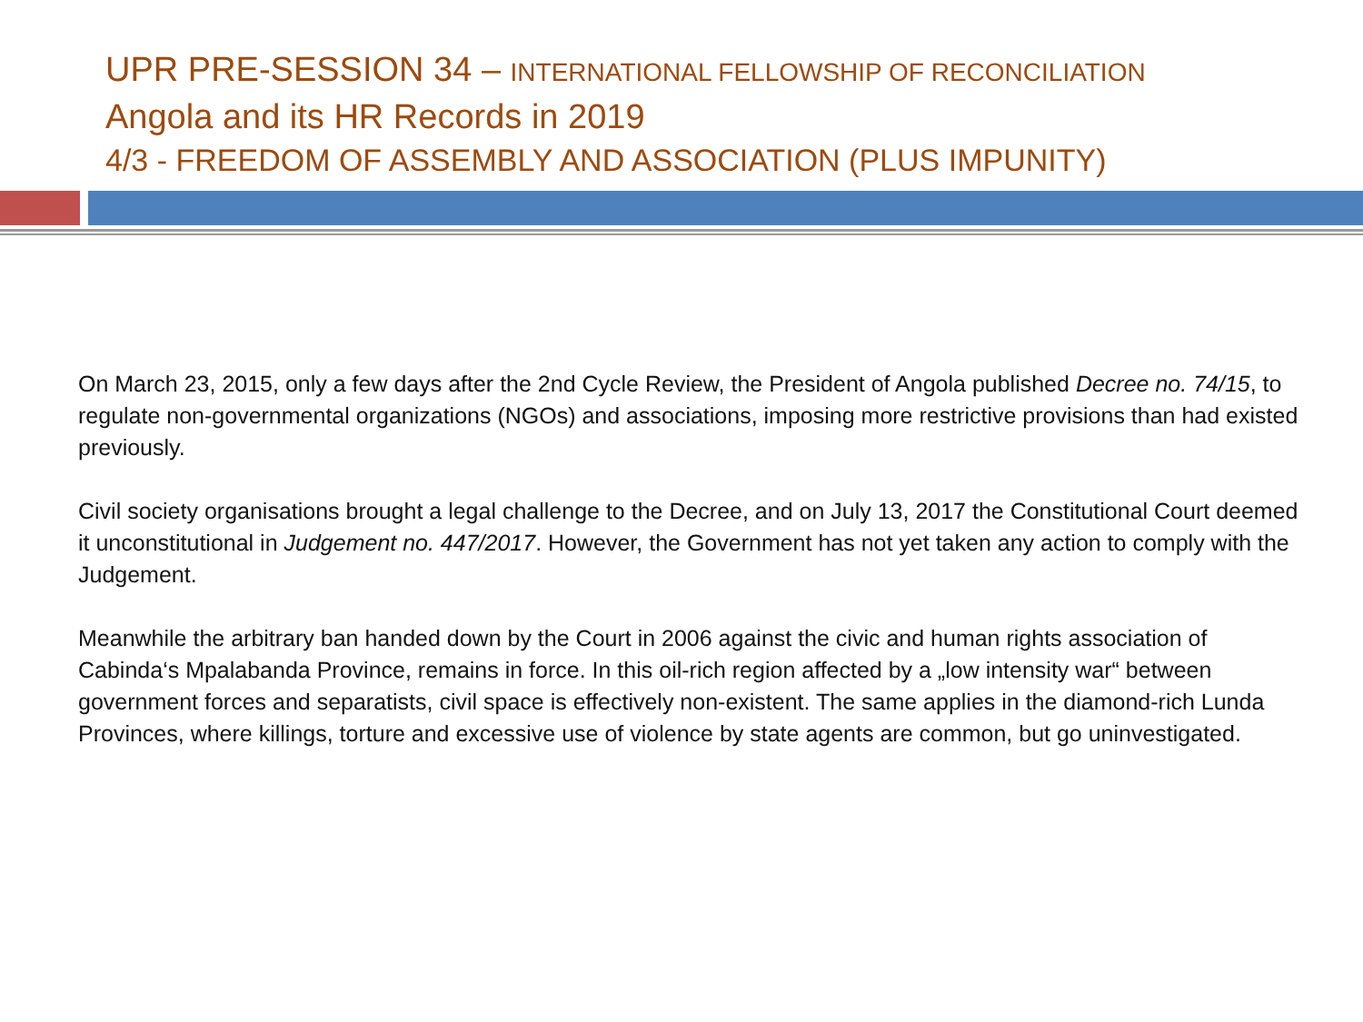UPR PRE-SESSION 34 – INTERNATIONAL FELLOWSHIP OF RECONCILIATION
Angola and its HR Records in 2019
4/3 - FREEDOM OF ASSEMBLY AND ASSOCIATION (PLUS IMPUNITY)
On March 23, 2015, only a few days after the 2nd Cycle Review, the President of Angola published Decree no. 74/15, to regulate non-governmental organizations (NGOs) and associations, imposing more restrictive provisions than had existed previously.
Civil society organisations brought a legal challenge to the Decree, and on July 13, 2017 the Constitutional Court deemed it unconstitutional in Judgement no. 447/2017. However, the Government has not yet taken any action to comply with the Judgement.
Meanwhile the arbitrary ban handed down by the Court in 2006 against the civic and human rights association of Cabinda‘s Mpalabanda Province, remains in force. In this oil-rich region affected by a „low intensity war“ between government forces and separatists, civil space is effectively non-existent. The same applies in the diamond-rich Lunda Provinces, where killings, torture and excessive use of violence by state agents are common, but go uninvestigated.